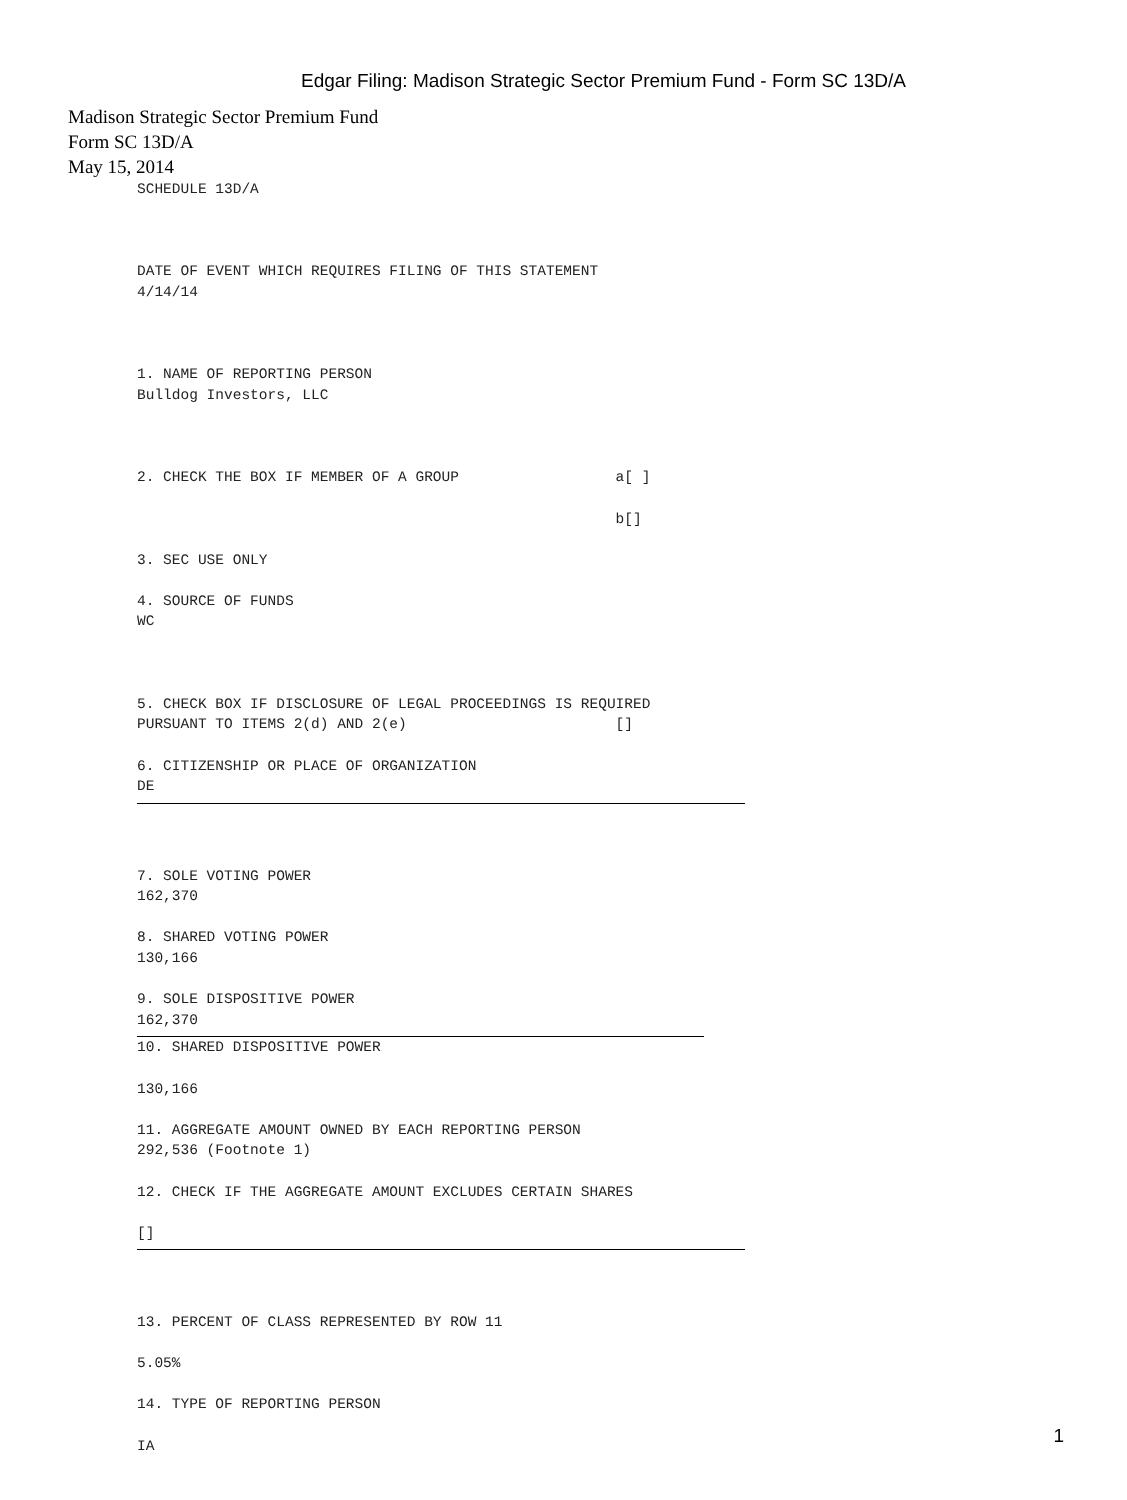Edgar Filing: Madison Strategic Sector Premium Fund - Form SC 13D/A
Madison Strategic Sector Premium Fund
Form SC 13D/A
May 15, 2014
SCHEDULE 13D/A



DATE OF EVENT WHICH REQUIRES FILING OF THIS STATEMENT
4/14/14



1. NAME OF REPORTING PERSON
Bulldog Investors, LLC



2. CHECK THE BOX IF MEMBER OF A GROUP                  a[ ]

                                                       b[]

3. SEC USE ONLY

4. SOURCE OF FUNDS
WC



5. CHECK BOX IF DISCLOSURE OF LEGAL PROCEEDINGS IS REQUIRED
PURSUANT TO ITEMS 2(d) AND 2(e)                        []

6. CITIZENSHIP OR PLACE OF ORGANIZATION
DE
7. SOLE VOTING POWER
162,370

8. SHARED VOTING POWER
130,166

9. SOLE DISPOSITIVE POWER
162,370
10. SHARED DISPOSITIVE POWER

130,166

11. AGGREGATE AMOUNT OWNED BY EACH REPORTING PERSON
292,536 (Footnote 1)

12. CHECK IF THE AGGREGATE AMOUNT EXCLUDES CERTAIN SHARES

[]
13. PERCENT OF CLASS REPRESENTED BY ROW 11

5.05%

14. TYPE OF REPORTING PERSON

IA
1